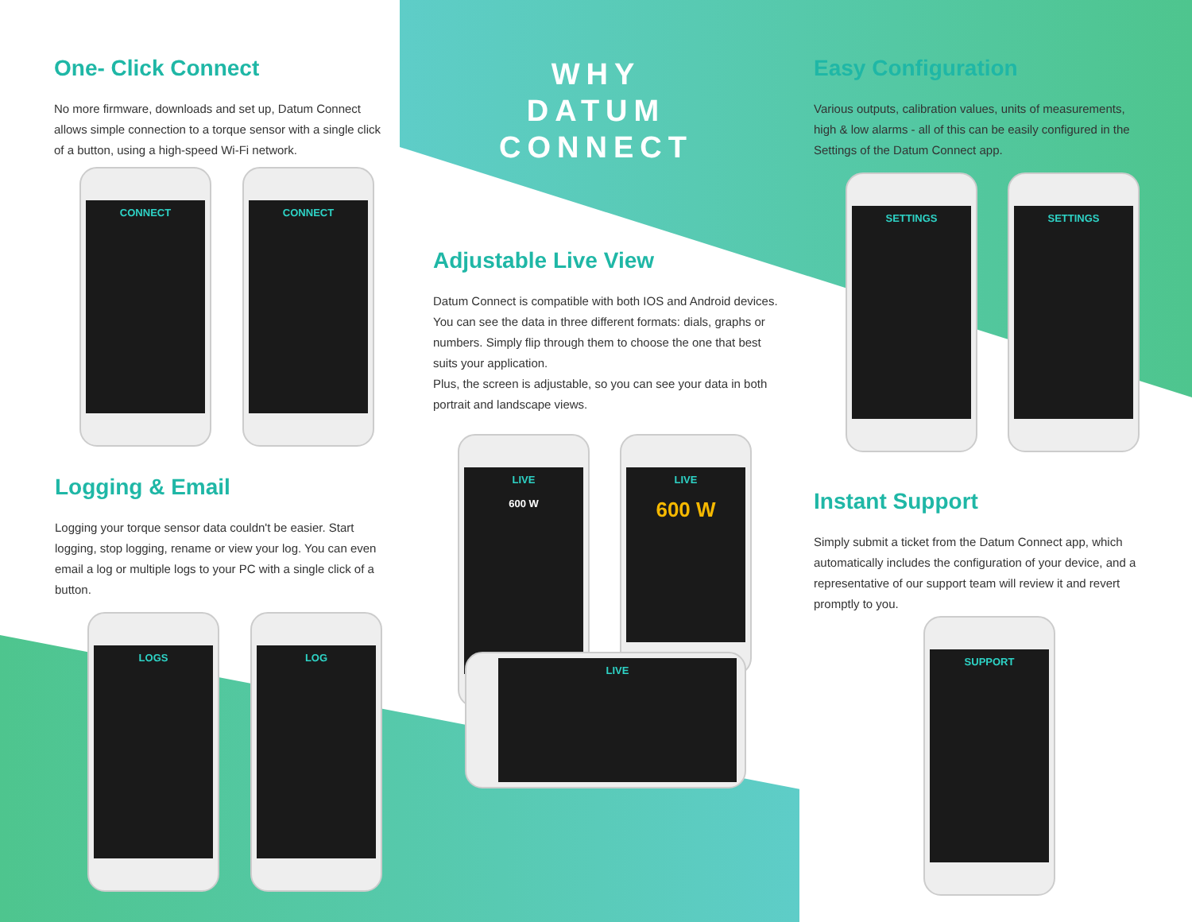One- Click Connect
No more firmware, downloads and set up, Datum Connect allows simple connection to a torque sensor with a single click of a button, using a high-speed Wi-Fi network.
WHY
DATUM CONNECT
Easy Configuration
Various outputs, calibration values, units of measurements, high & low alarms - all of this can be easily configured in the Settings of the Datum Connect app.
Adjustable Live View
Datum Connect is compatible with both IOS and Android devices. You can see the data in three different formats: dials, graphs or numbers. Simply flip through them to choose the one that best suits your application.
Plus, the screen is adjustable, so you can see your data in both portrait and landscape views.
Logging & Email
Logging your torque sensor data couldn't be easier. Start logging, stop logging, rename or view your log. You can even email a log or multiple logs to your PC with a single click of a button.
Instant Support
Simply submit a ticket from the Datum Connect app, which automatically includes the configuration of your device, and a representative of our support team will review it and revert promptly to you.
CONNECT CONNECT SETTINGS SETTINGS
LIVE
600 W
LIVE
600 W
LIVE
LOGS LOG SUPPORT